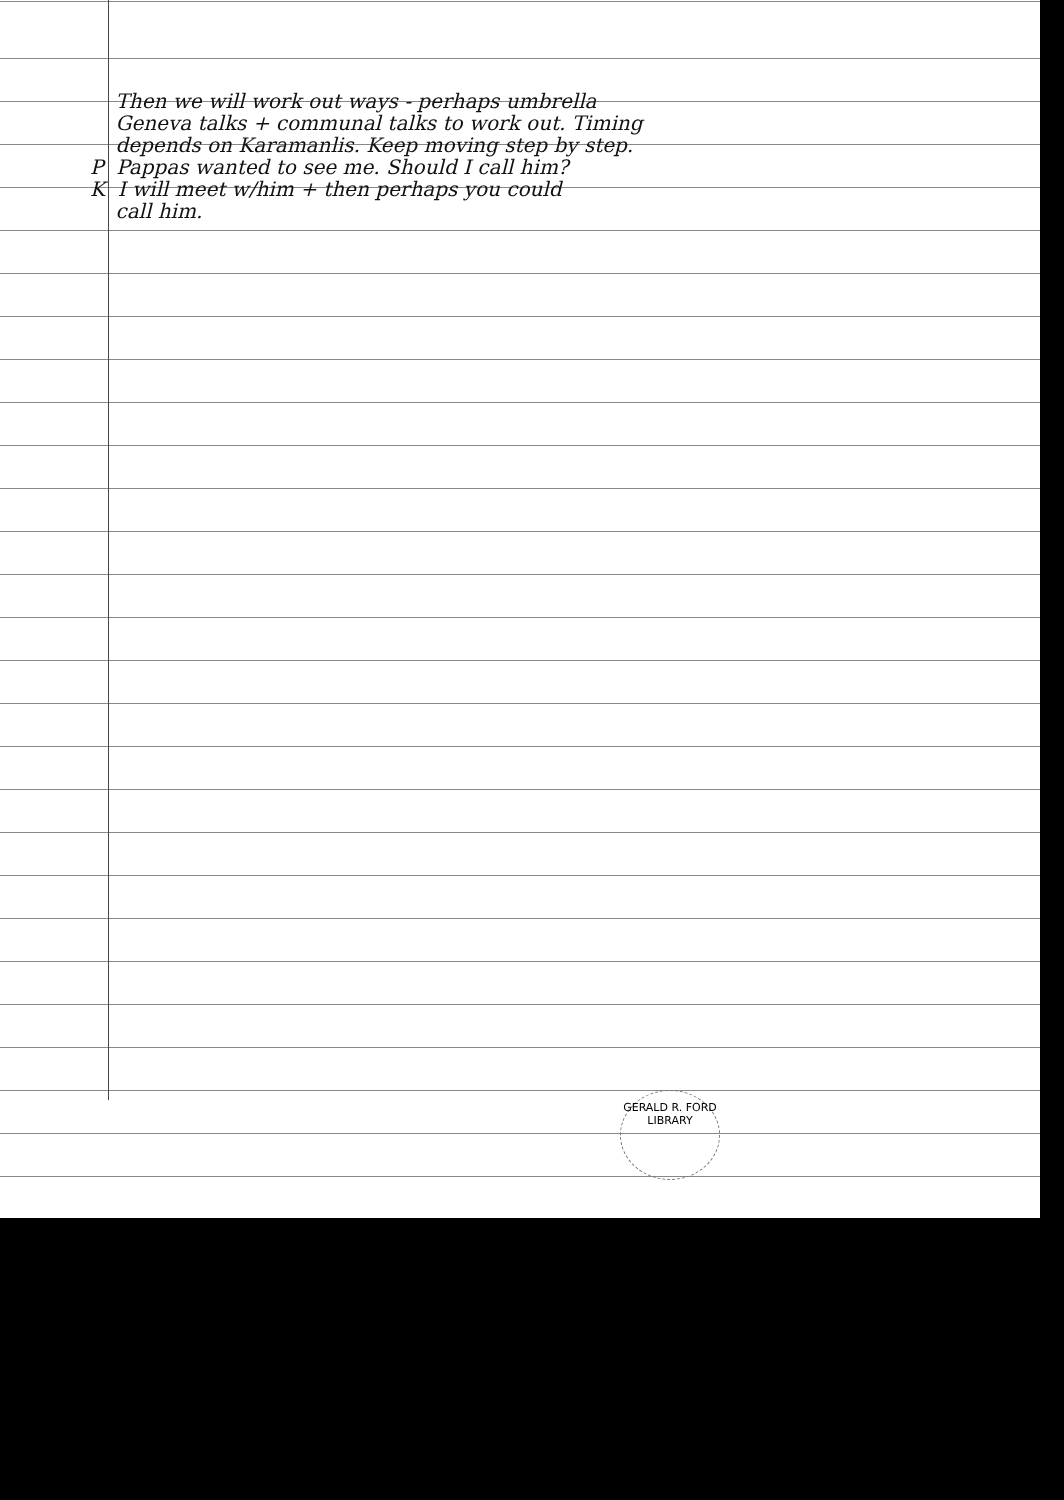Then we will work out ways - perhaps umbrella
Geneva talks + communal talks to work out. Timing
depends on Karamanlis. Keep moving step by step.
P Pappas wanted to see me. Should I call him?
K I will meet w/him + then perhaps you could
call him.
GERALD R. FORD LIBRARY